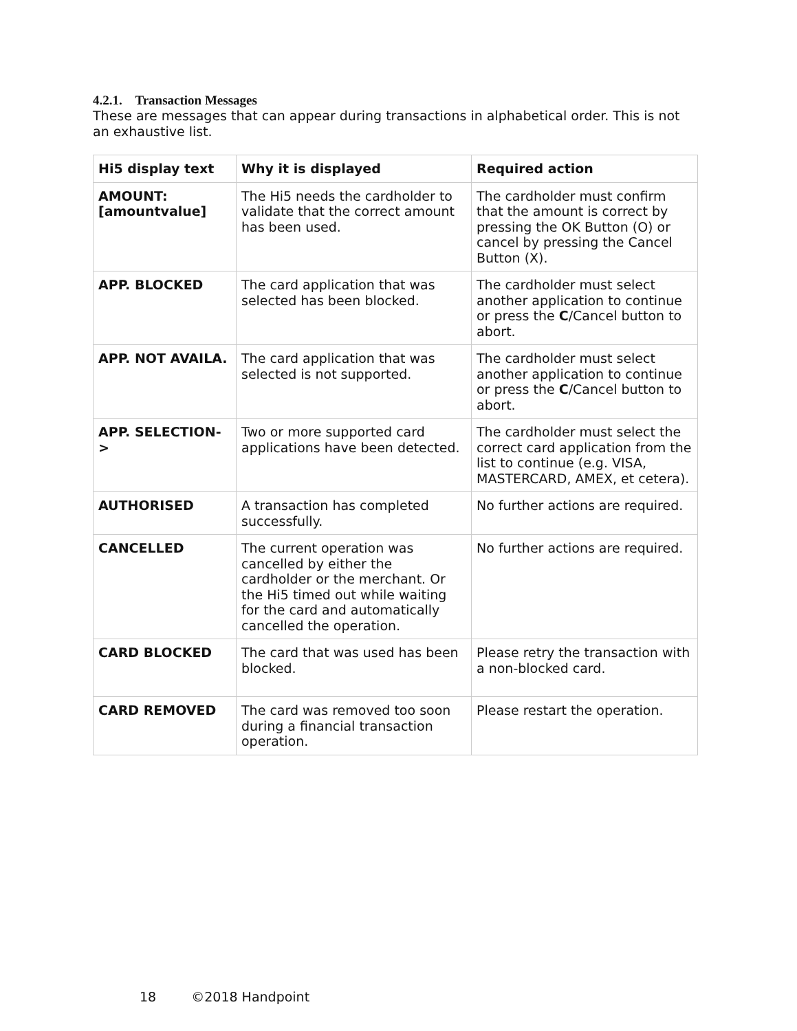4.2.1. Transaction Messages
These are messages that can appear during transactions in alphabetical order. This is not an exhaustive list.
| Hi5 display text | Why it is displayed | Required action |
| --- | --- | --- |
| AMOUNT: [amountvalue] | The Hi5 needs the cardholder to validate that the correct amount has been used. | The cardholder must confirm that the amount is correct by pressing the OK Button (O) or cancel by pressing the Cancel Button (X). |
| APP. BLOCKED | The card application that was selected has been blocked. | The cardholder must select another application to continue or press the C /Cancel button to abort. |
| APP. NOT AVAILA. | The card application that was selected is not supported. | The cardholder must select another application to continue or press the C /Cancel button to abort. |
| APP. SELECTION-> | Two or more supported card applications have been detected. | The cardholder must select the correct card application from the list to continue (e.g. VISA, MASTERCARD, AMEX, et cetera). |
| AUTHORISED | A transaction has completed successfully. | No further actions are required. |
| CANCELLED | The current operation was cancelled by either the cardholder or the merchant. Or the Hi5 timed out while waiting for the card and automatically cancelled the operation. | No further actions are required. |
| CARD BLOCKED | The card that was used has been blocked. | Please retry the transaction with a non-blocked card. |
| CARD REMOVED | The card was removed too soon during a financial transaction operation. | Please restart the operation. |
18 ©2018 Handpoint